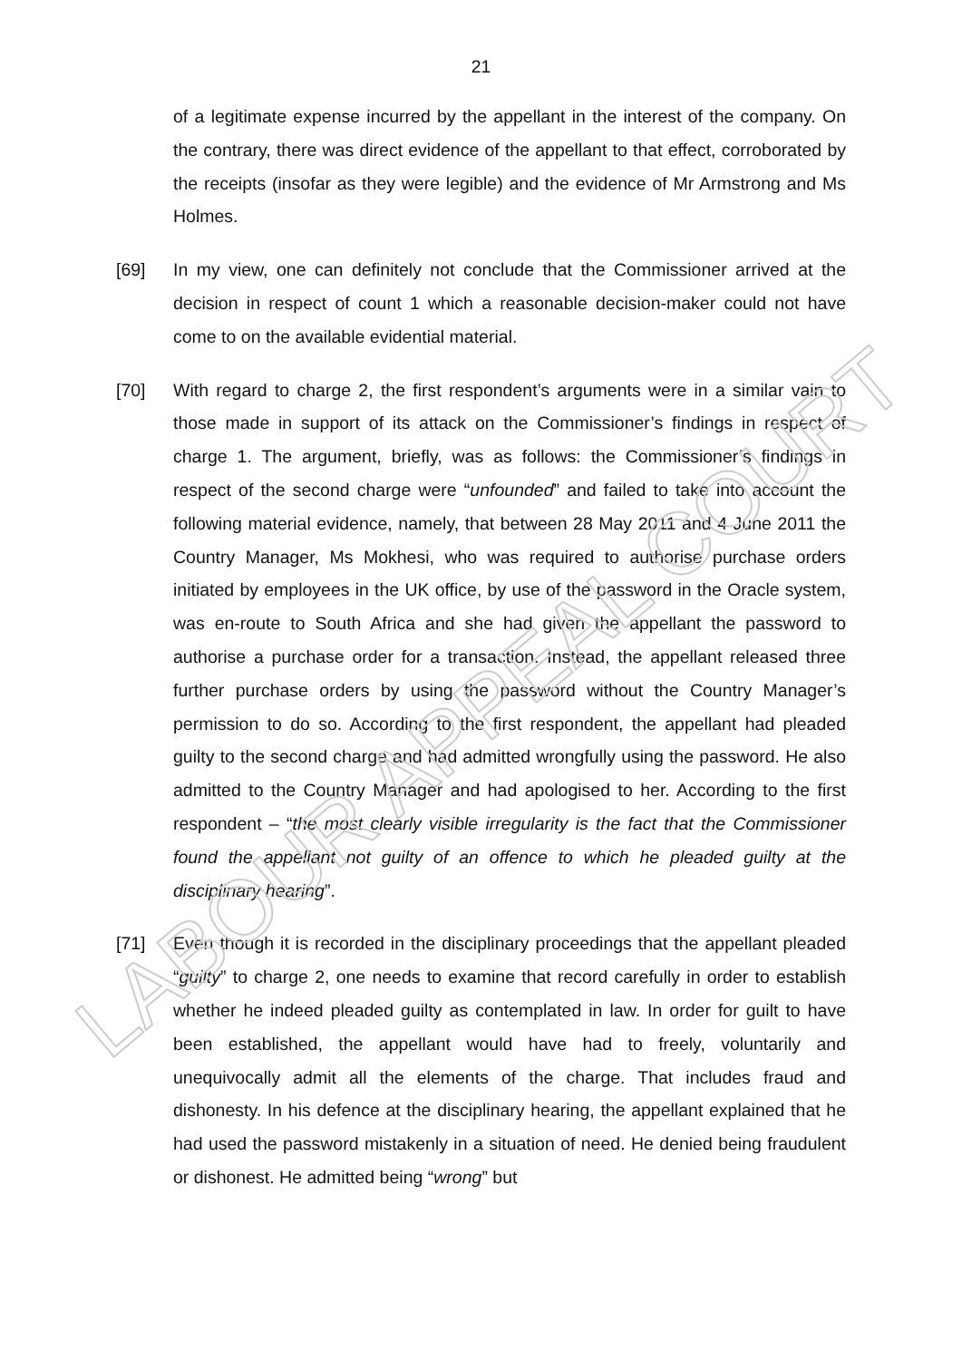LABOUR APPEAL COURT
21
of a legitimate expense incurred by the appellant in the interest of the company. On the contrary, there was direct evidence of the appellant to that effect, corroborated by the receipts (insofar as they were legible) and the evidence of Mr Armstrong and Ms Holmes.
[69] In my view, one can definitely not conclude that the Commissioner arrived at the decision in respect of count 1 which a reasonable decision-maker could not have come to on the available evidential material.
[70] With regard to charge 2, the first respondent’s arguments were in a similar vain to those made in support of its attack on the Commissioner’s findings in respect of charge 1. The argument, briefly, was as follows: the Commissioner’s findings in respect of the second charge were “unfounded” and failed to take into account the following material evidence, namely, that between 28 May 2011 and 4 June 2011 the Country Manager, Ms Mokhesi, who was required to authorise purchase orders initiated by employees in the UK office, by use of the password in the Oracle system, was en-route to South Africa and she had given the appellant the password to authorise a purchase order for a transaction. Instead, the appellant released three further purchase orders by using the password without the Country Manager’s permission to do so. According to the first respondent, the appellant had pleaded guilty to the second charge and had admitted wrongfully using the password. He also admitted to the Country Manager and had apologised to her. According to the first respondent – “the most clearly visible irregularity is the fact that the Commissioner found the appellant not guilty of an offence to which he pleaded guilty at the disciplinary hearing”.
[71] Even though it is recorded in the disciplinary proceedings that the appellant pleaded “guilty” to charge 2, one needs to examine that record carefully in order to establish whether he indeed pleaded guilty as contemplated in law. In order for guilt to have been established, the appellant would have had to freely, voluntarily and unequivocally admit all the elements of the charge. That includes fraud and dishonesty. In his defence at the disciplinary hearing, the appellant explained that he had used the password mistakenly in a situation of need. He denied being fraudulent or dishonest. He admitted being “wrong” but